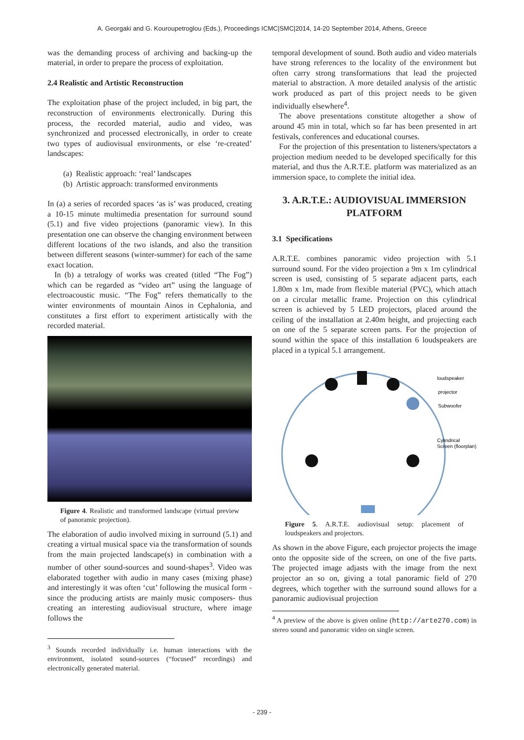A. Georgaki and G. Kouroupetroglou (Eds.), Proceedings ICMC|SMC|2014, 14-20 September 2014, Athens, Greece
was the demanding process of archiving and backing-up the material, in order to prepare the process of exploitation.
2.4 Realistic and Artistic Reconstruction
The exploitation phase of the project included, in big part, the reconstruction of environments electronically. During this process, the recorded material, audio and video, was synchronized and processed electronically, in order to create two types of audiovisual environments, or else ‘re-created’ landscapes:
(a) Realistic approach: ‘real’ landscapes
(b) Artistic approach: transformed environments
In (a) a series of recorded spaces ‘as is’ was produced, creating a 10-15 minute multimedia presentation for surround sound (5.1) and five video projections (panoramic view). In this presentation one can observe the changing environment between different locations of the two islands, and also the transition between different seasons (winter-summer) for each of the same exact location.
In (b) a tetralogy of works was created (titled “The Fog”) which can be regarded as “video art” using the language of electroacoustic music. “The Fog” refers thematically to the winter environments of mountain Ainos in Cephalonia, and constitutes a first effort to experiment artistically with the recorded material.
Figure 4. Realistic and transformed landscape (virtual preview of panoramic projection).
The elaboration of audio involved mixing in surround (5.1) and creating a virtual musical space via the transformation of sounds from the main projected landscape(s) in combination with a number of other sound-sources and sound-shapes<sup>3</sup>. Video was elaborated together with audio in many cases (mixing phase) and interestingly it was often ‘cut’ following the musical form -since the producing artists are mainly music composers- thus creating an interesting audiovisual structure, where image follows the
<sup>3</sup> Sounds recorded individually i.e. human interactions with the environment, isolated sound-sources (“focused” recordings) and electronically generated material.
temporal development of sound. Both audio and video materials have strong references to the locality of the environment but often carry strong transformations that lead the projected material to abstraction. A more detailed analysis of the artistic work produced as part of this project needs to be given individually elsewhere<sup>4</sup>.
The above presentations constitute altogether a show of around 45 min in total, which so far has been presented in art festivals, conferences and educational courses.
For the projection of this presentation to listeners/spectators a projection medium needed to be developed specifically for this material, and thus the A.R.T.E. platform was materialized as an immersion space, to complete the initial idea.
3. A.R.T.E.: AUDIOVISUAL IMMERSION PLATFORM
3.1 Specifications
A.R.T.E. combines panoramic video projection with 5.1 surround sound. For the video projection a 9m x 1m cylindrical screen is used, consisting of 5 separate adjacent parts, each 1.80m x 1m, made from flexible material (PVC), which attach on a circular metallic frame. Projection on this cylindrical screen is achieved by 5 LED projectors, placed around the ceiling of the installation at 2.40m height, and projecting each on one of the 5 separate screen parts. For the projection of sound within the space of this installation 6 loudspeakers are placed in a typical 5.1 arrangement.
loudspeaker
projector
Subwoofer
Cylindrical
Screen (floorplan)
Figure 5. A.R.T.E. audiovisual setup: placement of loudspeakers and projectors.
As shown in the above Figure, each projector projects the image onto the opposite side of the screen, on one of the five parts. The projected image adjasts with the image from the next projector an so on, giving a total panoramic field of 270 degrees, which together with the surround sound allows for a panoramic audiovisual projection
<sup>4</sup> A preview of the above is given online (http://arte270.com) in stereo sound and panoramic video on single screen.
- 239 -